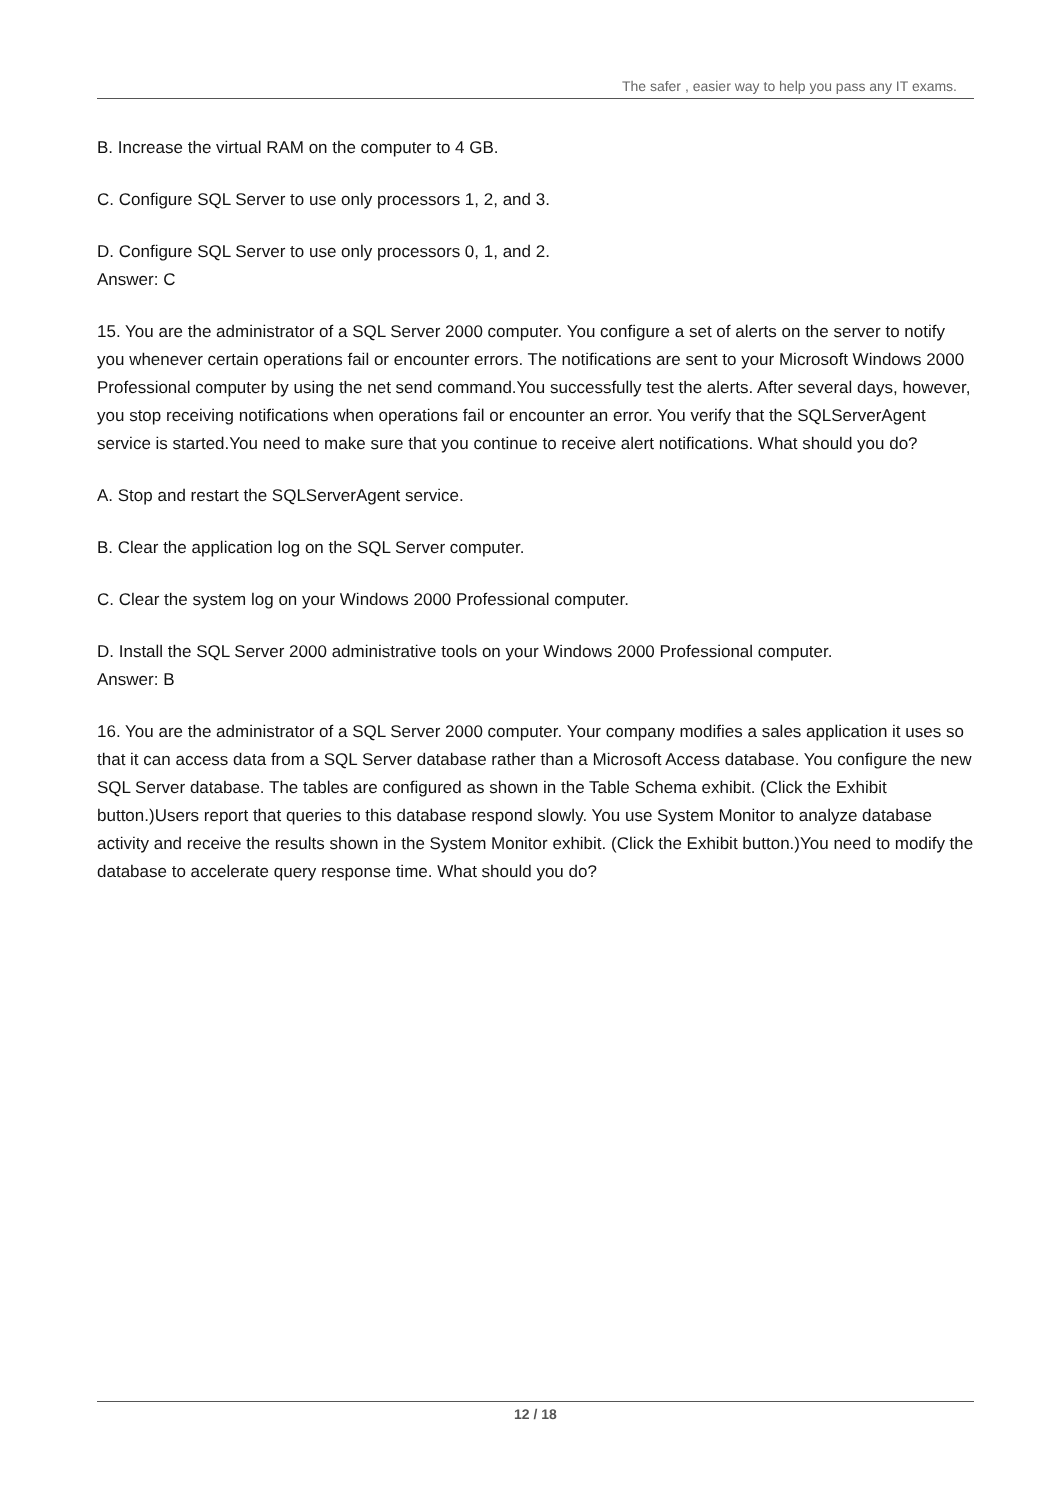The safer , easier way to help you pass any IT exams.
B. Increase the virtual RAM on the computer to 4 GB.
C. Configure SQL Server to use only processors 1, 2, and 3.
D. Configure SQL Server to use only processors 0, 1, and 2.
Answer: C
15. You are the administrator of a SQL Server 2000 computer. You configure a set of alerts on the server to notify you whenever certain operations fail or encounter errors. The notifications are sent to your Microsoft Windows 2000 Professional computer by using the net send command.You successfully test the alerts. After several days, however, you stop receiving notifications when operations fail or encounter an error. You verify that the SQLServerAgent service is started.You need to make sure that you continue to receive alert notifications. What should you do?
A. Stop and restart the SQLServerAgent service.
B. Clear the application log on the SQL Server computer.
C. Clear the system log on your Windows 2000 Professional computer.
D. Install the SQL Server 2000 administrative tools on your Windows 2000 Professional computer.
Answer: B
16. You are the administrator of a SQL Server 2000 computer. Your company modifies a sales application it uses so that it can access data from a SQL Server database rather than a Microsoft Access database. You configure the new SQL Server database. The tables are configured as shown in the Table Schema exhibit. (Click the Exhibit button.)Users report that queries to this database respond slowly. You use System Monitor to analyze database activity and receive the results shown in the System Monitor exhibit. (Click the Exhibit button.)You need to modify the database to accelerate query response time. What should you do?
12 / 18